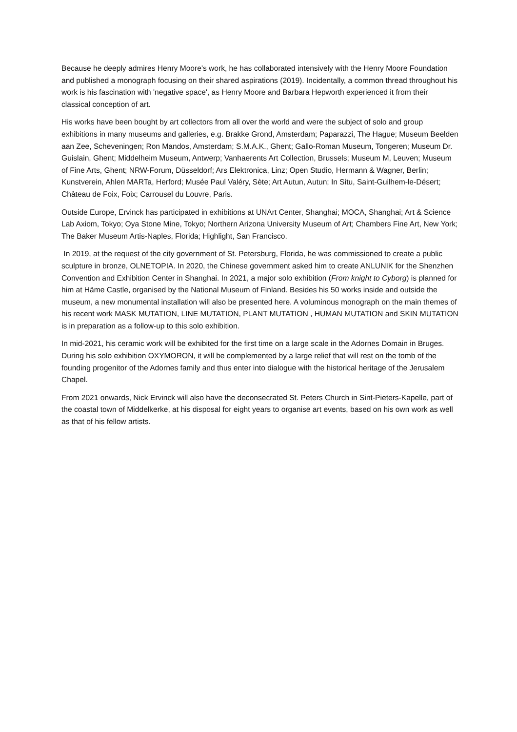Because he deeply admires Henry Moore's work, he has collaborated intensively with the Henry Moore Foundation and published a monograph focusing on their shared aspirations (2019). Incidentally, a common thread throughout his work is his fascination with 'negative space', as Henry Moore and Barbara Hepworth experienced it from their classical conception of art.
His works have been bought by art collectors from all over the world and were the subject of solo and group exhibitions in many museums and galleries, e.g. Brakke Grond, Amsterdam; Paparazzi, The Hague; Museum Beelden aan Zee, Scheveningen; Ron Mandos, Amsterdam; S.M.A.K., Ghent; Gallo-Roman Museum, Tongeren; Museum Dr. Guislain, Ghent; Middelheim Museum, Antwerp; Vanhaerents Art Collection, Brussels; Museum M, Leuven; Museum of Fine Arts, Ghent; NRW-Forum, Düsseldorf; Ars Elektronica, Linz; Open Studio, Hermann & Wagner, Berlin; Kunstverein, Ahlen MARTa, Herford; Musée Paul Valéry, Sète; Art Autun, Autun; In Situ, Saint-Guilhem-le-Désert; Château de Foix, Foix; Carrousel du Louvre, Paris.
Outside Europe, Ervinck has participated in exhibitions at UNArt Center, Shanghai; MOCA, Shanghai; Art & Science Lab Axiom, Tokyo; Oya Stone Mine, Tokyo; Northern Arizona University Museum of Art; Chambers Fine Art, New York; The Baker Museum Artis-Naples, Florida; Highlight, San Francisco.
In 2019, at the request of the city government of St. Petersburg, Florida, he was commissioned to create a public sculpture in bronze, OLNETOPIA. In 2020, the Chinese government asked him to create ANLUNIK for the Shenzhen Convention and Exhibition Center in Shanghai. In 2021, a major solo exhibition (From knight to Cyborg) is planned for him at Häme Castle, organised by the National Museum of Finland. Besides his 50 works inside and outside the museum, a new monumental installation will also be presented here. A voluminous monograph on the main themes of his recent work MASK MUTATION, LINE MUTATION, PLANT MUTATION , HUMAN MUTATION and SKIN MUTATION is in preparation as a follow-up to this solo exhibition.
In mid-2021, his ceramic work will be exhibited for the first time on a large scale in the Adornes Domain in Bruges. During his solo exhibition OXYMORON, it will be complemented by a large relief that will rest on the tomb of the founding progenitor of the Adornes family and thus enter into dialogue with the historical heritage of the Jerusalem Chapel.
From 2021 onwards, Nick Ervinck will also have the deconsecrated St. Peters Church in Sint-Pieters-Kapelle, part of the coastal town of Middelkerke, at his disposal for eight years to organise art events, based on his own work as well as that of his fellow artists.